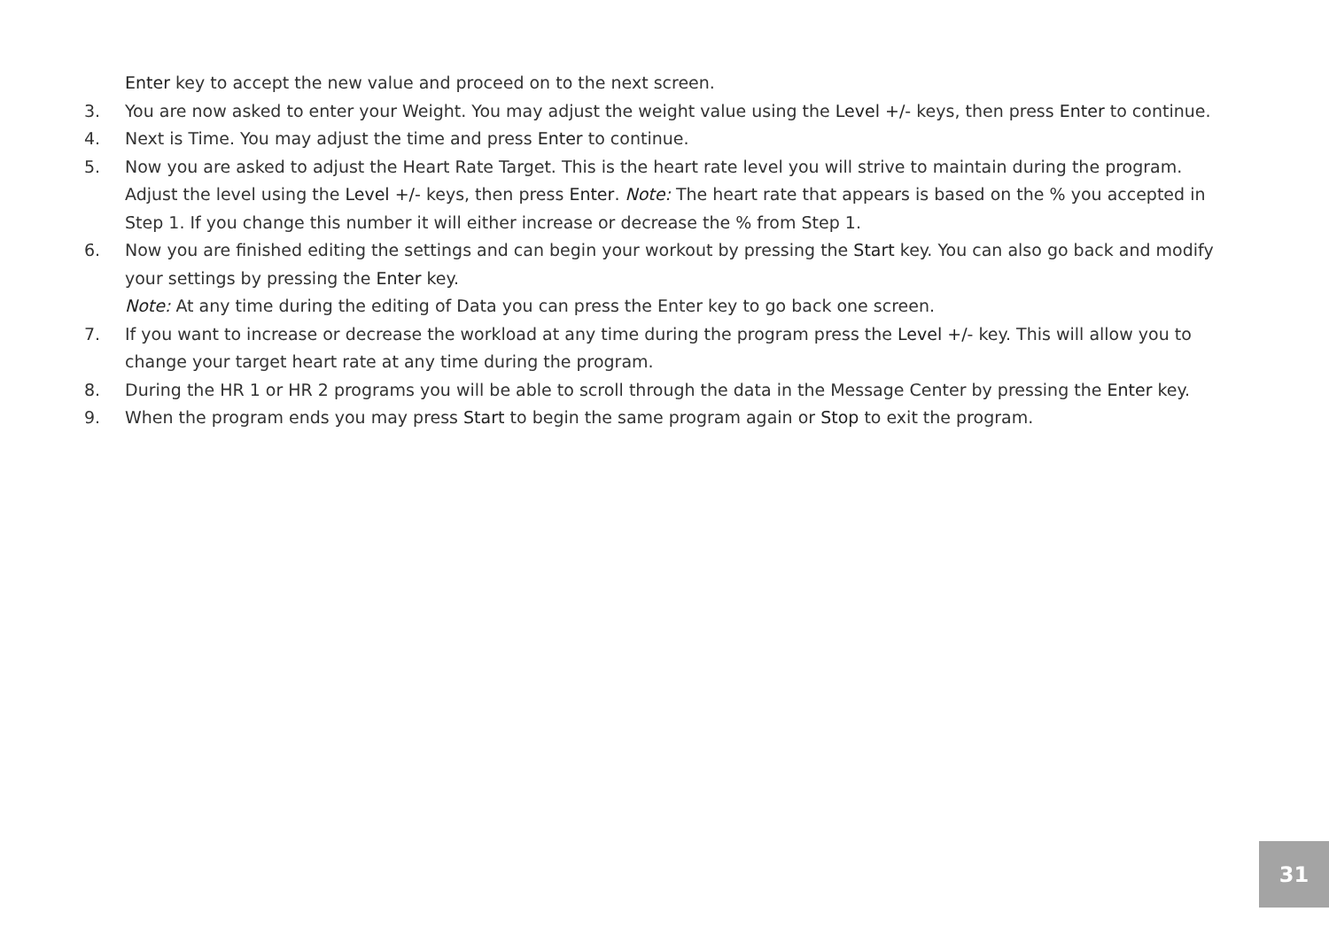Enter key to accept the new value and proceed on to the next screen.
3. You are now asked to enter your Weight. You may adjust the weight value using the Level +/- keys, then press Enter to continue.
4. Next is Time. You may adjust the time and press Enter to continue.
5. Now you are asked to adjust the Heart Rate Target. This is the heart rate level you will strive to maintain during the program. Adjust the level using the Level +/- keys, then press Enter. Note: The heart rate that appears is based on the % you accepted in Step 1. If you change this number it will either increase or decrease the % from Step 1.
6. Now you are finished editing the settings and can begin your workout by pressing the Start key. You can also go back and modify your settings by pressing the Enter key.
Note: At any time during the editing of Data you can press the Enter key to go back one screen.
7. If you want to increase or decrease the workload at any time during the program press the Level +/- key. This will allow you to change your target heart rate at any time during the program.
8. During the HR 1 or HR 2 programs you will be able to scroll through the data in the Message Center by pressing the Enter key.
9. When the program ends you may press Start to begin the same program again or Stop to exit the program.
31